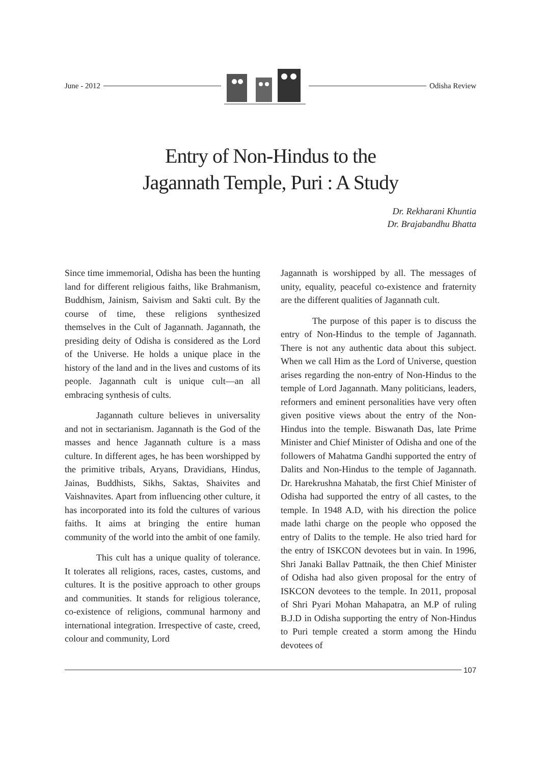June - 2012 Odisha Review
Entry of Non-Hindus to the
Jagannath Temple, Puri : A Study
Dr. Rekharani Khuntia
Dr. Brajabandhu Bhatta
Since time immemorial, Odisha has been the hunting land for different religious faiths, like Brahmanism, Buddhism, Jainism, Saivism and Sakti cult. By the course of time, these religions synthesized themselves in the Cult of Jagannath. Jagannath, the presiding deity of Odisha is considered as the Lord of the Universe. He holds a unique place in the history of the land and in the lives and customs of its people. Jagannath cult is unique cult—an all embracing synthesis of cults.
Jagannath culture believes in universality and not in sectarianism. Jagannath is the God of the masses and hence Jagannath culture is a mass culture. In different ages, he has been worshipped by the primitive tribals, Aryans, Dravidians, Hindus, Jainas, Buddhists, Sikhs, Saktas, Shaivites and Vaishnavites. Apart from influencing other culture, it has incorporated into its fold the cultures of various faiths. It aims at bringing the entire human community of the world into the ambit of one family.
This cult has a unique quality of tolerance. It tolerates all religions, races, castes, customs, and cultures. It is the positive approach to other groups and communities. It stands for religious tolerance, co-existence of religions, communal harmony and international integration. Irrespective of caste, creed, colour and community, Lord
Jagannath is worshipped by all. The messages of unity, equality, peaceful co-existence and fraternity are the different qualities of Jagannath cult.
The purpose of this paper is to discuss the entry of Non-Hindus to the temple of Jagannath. There is not any authentic data about this subject. When we call Him as the Lord of Universe, question arises regarding the non-entry of Non-Hindus to the temple of Lord Jagannath. Many politicians, leaders, reformers and eminent personalities have very often given positive views about the entry of the Non-Hindus into the temple. Biswanath Das, late Prime Minister and Chief Minister of Odisha and one of the followers of Mahatma Gandhi supported the entry of Dalits and Non-Hindus to the temple of Jagannath. Dr. Harekrushna Mahatab, the first Chief Minister of Odisha had supported the entry of all castes, to the temple. In 1948 A.D, with his direction the police made lathi charge on the people who opposed the entry of Dalits to the temple. He also tried hard for the entry of ISKCON devotees but in vain. In 1996, Shri Janaki Ballav Pattnaik, the then Chief Minister of Odisha had also given proposal for the entry of ISKCON devotees to the temple. In 2011, proposal of Shri Pyari Mohan Mahapatra, an M.P of ruling B.J.D in Odisha supporting the entry of Non-Hindus to Puri temple created a storm among the Hindu devotees of
107